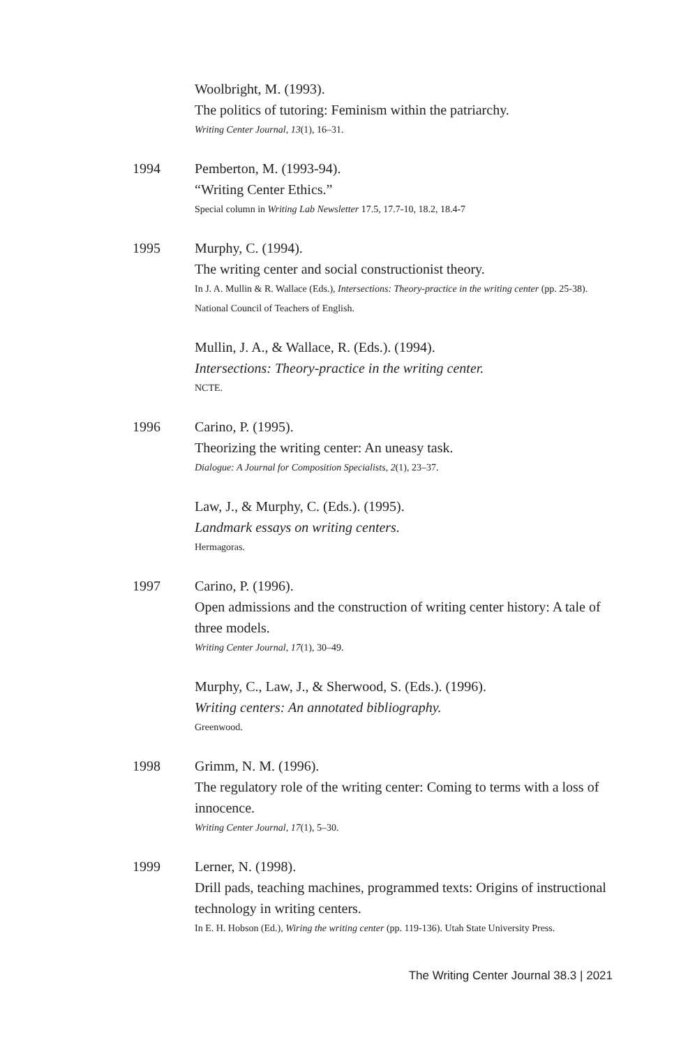Woolbright, M. (1993).
The politics of tutoring: Feminism within the patriarchy.
Writing Center Journal, 13(1), 16–31.
1994 Pemberton, M. (1993-94).
“Writing Center Ethics.”
Special column in Writing Lab Newsletter 17.5, 17.7-10, 18.2, 18.4-7
1995 Murphy, C. (1994).
The writing center and social constructionist theory.
In J. A. Mullin & R. Wallace (Eds.), Intersections: Theory-practice in the writing center (pp. 25-38). National Council of Teachers of English.
Mullin, J. A., & Wallace, R. (Eds.). (1994).
Intersections: Theory-practice in the writing center.
NCTE.
1996 Carino, P. (1995).
Theorizing the writing center: An uneasy task.
Dialogue: A Journal for Composition Specialists, 2(1), 23–37.
Law, J., & Murphy, C. (Eds.). (1995).
Landmark essays on writing centers.
Hermagoras.
1997 Carino, P. (1996).
Open admissions and the construction of writing center history: A tale of three models.
Writing Center Journal, 17(1), 30–49.
Murphy, C., Law, J., & Sherwood, S. (Eds.). (1996).
Writing centers: An annotated bibliography.
Greenwood.
1998 Grimm, N. M. (1996).
The regulatory role of the writing center: Coming to terms with a loss of innocence.
Writing Center Journal, 17(1), 5–30.
1999 Lerner, N. (1998).
Drill pads, teaching machines, programmed texts: Origins of instructional technology in writing centers.
In E. H. Hobson (Ed.), Wiring the writing center (pp. 119-136). Utah State University Press.
The Writing Center Journal 38.3 | 2021